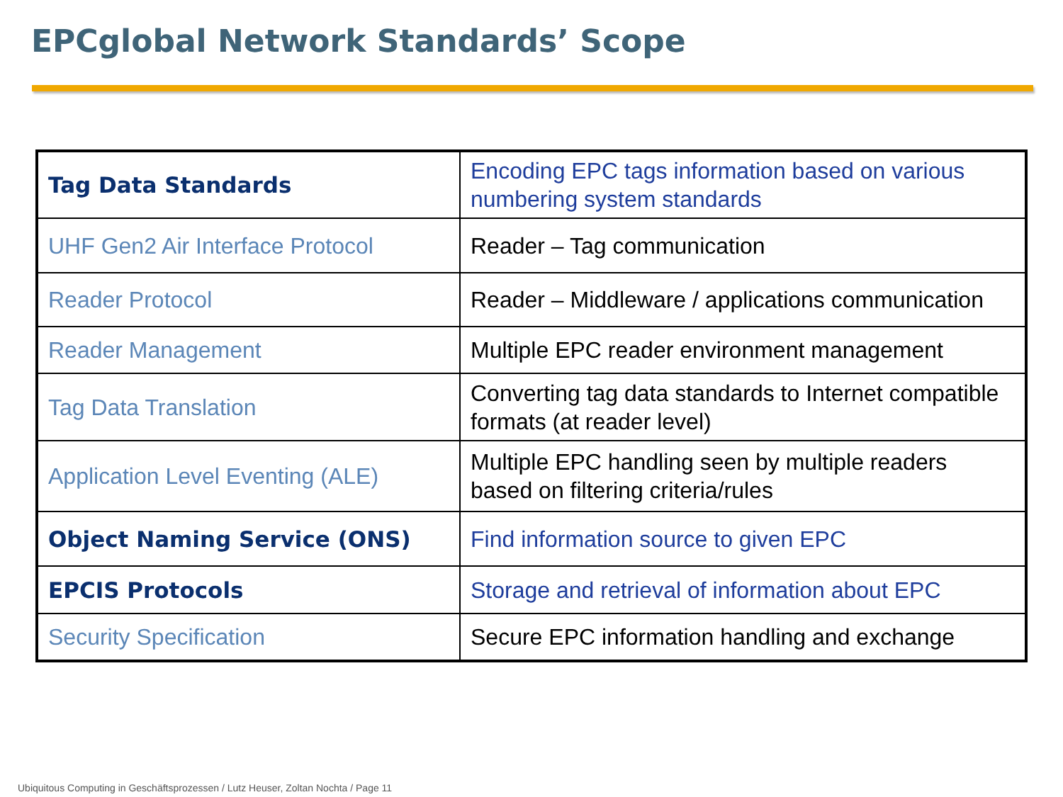EPCglobal Network Standards’ Scope
| Tag Data Standards | Encoding EPC tags information based on various numbering system standards |
| UHF Gen2 Air Interface Protocol | Reader – Tag communication |
| Reader Protocol | Reader – Middleware / applications communication |
| Reader Management | Multiple EPC reader environment management |
| Tag Data Translation | Converting tag data standards to Internet compatible formats (at reader level) |
| Application Level Eventing (ALE) | Multiple EPC handling seen by multiple readers based on filtering criteria/rules |
| Object Naming Service (ONS) | Find information source to given EPC |
| EPCIS Protocols | Storage and retrieval of information about EPC |
| Security Specification | Secure EPC information handling and exchange |
Ubiquitous Computing in Geschäftsprozessen / Lutz Heuser, Zoltan Nochta / Page 11